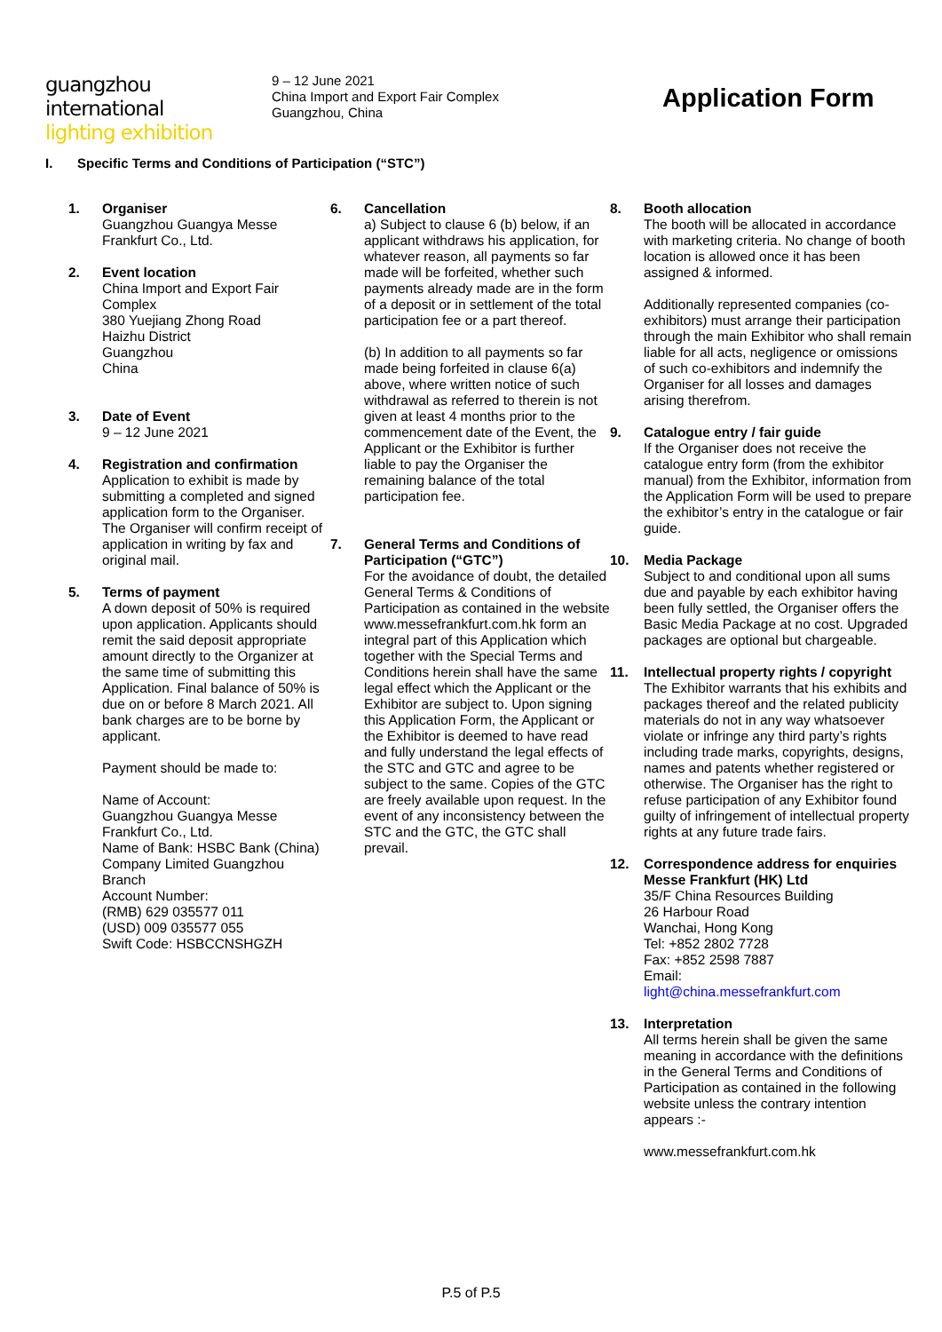guangzhou international
lighting exhibition
9 – 12 June 2021
China Import and Export Fair Complex
Guangzhou, China
Application Form
I. Specific Terms and Conditions of Participation (“STC”)
1. Organiser
Guangzhou Guangya Messe Frankfurt Co., Ltd.
2. Event location
China Import and Export Fair Complex
380 Yuejiang Zhong Road
Haizhu District
Guangzhou
China
3. Date of Event
9 – 12 June 2021
4. Registration and confirmation
Application to exhibit is made by submitting a completed and signed application form to the Organiser. The Organiser will confirm receipt of application in writing by fax and original mail.
5. Terms of payment
A down deposit of 50% is required upon application. Applicants should remit the said deposit appropriate amount directly to the Organizer at the same time of submitting this Application. Final balance of 50% is due on or before 8 March 2021. All bank charges are to be borne by applicant.
Payment should be made to:
Name of Account:
Guangzhou Guangya Messe Frankfurt Co., Ltd.
Name of Bank: HSBC Bank (China) Company Limited Guangzhou Branch
Account Number:
(RMB) 629 035577 011
(USD) 009 035577 055
Swift Code: HSBCCNSHGZH
6. Cancellation
a) Subject to clause 6 (b) below, if an applicant withdraws his application, for whatever reason, all payments so far made will be forfeited, whether such payments already made are in the form of a deposit or in settlement of the total participation fee or a part thereof.
(b) In addition to all payments so far made being forfeited in clause 6(a) above, where written notice of such withdrawal as referred to therein is not given at least 4 months prior to the commencement date of the Event, the Applicant or the Exhibitor is further liable to pay the Organiser the remaining balance of the total participation fee.
7. General Terms and Conditions of Participation (“GTC”)
For the avoidance of doubt, the detailed General Terms & Conditions of Participation as contained in the website www.messefrankfurt.com.hk form an integral part of this Application which together with the Special Terms and Conditions herein shall have the same legal effect which the Applicant or the Exhibitor are subject to. Upon signing this Application Form, the Applicant or the Exhibitor is deemed to have read and fully understand the legal effects of the STC and GTC and agree to be subject to the same. Copies of the GTC are freely available upon request. In the event of any inconsistency between the STC and the GTC, the GTC shall prevail.
8. Booth allocation
The booth will be allocated in accordance with marketing criteria. No change of booth location is allowed once it has been assigned & informed.
Additionally represented companies (co-exhibitors) must arrange their participation through the main Exhibitor who shall remain liable for all acts, negligence or omissions of such co-exhibitors and indemnify the Organiser for all losses and damages arising therefrom.
9. Catalogue entry / fair guide
If the Organiser does not receive the catalogue entry form (from the exhibitor manual) from the Exhibitor, information from the Application Form will be used to prepare the exhibitor’s entry in the catalogue or fair guide.
10. Media Package
Subject to and conditional upon all sums due and payable by each exhibitor having been fully settled, the Organiser offers the Basic Media Package at no cost. Upgraded packages are optional but chargeable.
11. Intellectual property rights / copyright
The Exhibitor warrants that his exhibits and packages thereof and the related publicity materials do not in any way whatsoever violate or infringe any third party’s rights including trade marks, copyrights, designs, names and patents whether registered or otherwise. The Organiser has the right to refuse participation of any Exhibitor found guilty of infringement of intellectual property rights at any future trade fairs.
12. Correspondence address for enquiries
Messe Frankfurt (HK) Ltd
35/F China Resources Building
26 Harbour Road
Wanchai, Hong Kong
Tel: +852 2802 7728
Fax: +852 2598 7887
Email:
light@china.messefrankfurt.com
13. Interpretation
All terms herein shall be given the same meaning in accordance with the definitions in the General Terms and Conditions of Participation as contained in the following website unless the contrary intention appears :-
www.messefrankfurt.com.hk
P.5 of P.5